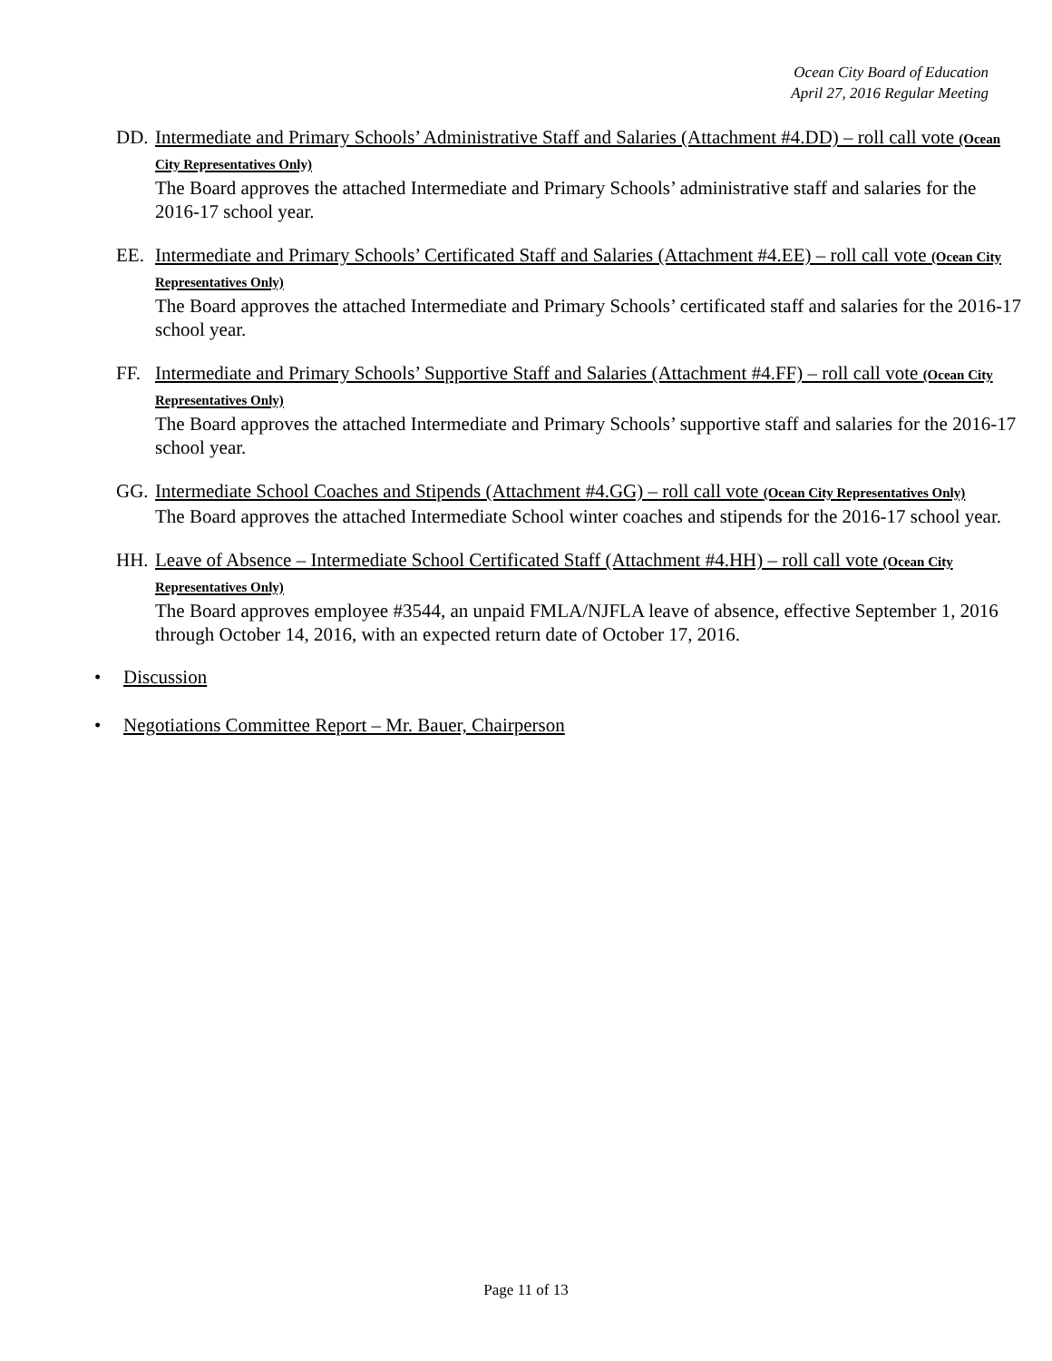Ocean City Board of Education
April 27, 2016 Regular Meeting
DD. Intermediate and Primary Schools’ Administrative Staff and Salaries (Attachment #4.DD) – roll call vote (Ocean City Representatives Only)
The Board approves the attached Intermediate and Primary Schools’ administrative staff and salaries for the 2016-17 school year.
EE. Intermediate and Primary Schools’ Certificated Staff and Salaries (Attachment #4.EE) – roll call vote (Ocean City Representatives Only)
The Board approves the attached Intermediate and Primary Schools’ certificated staff and salaries for the 2016-17 school year.
FF. Intermediate and Primary Schools’ Supportive Staff and Salaries (Attachment #4.FF) – roll call vote (Ocean City Representatives Only)
The Board approves the attached Intermediate and Primary Schools’ supportive staff and salaries for the 2016-17 school year.
GG. Intermediate School Coaches and Stipends (Attachment #4.GG) – roll call vote (Ocean City Representatives Only)
The Board approves the attached Intermediate School winter coaches and stipends for the 2016-17 school year.
HH. Leave of Absence – Intermediate School Certificated Staff (Attachment #4.HH) – roll call vote (Ocean City Representatives Only)
The Board approves employee #3544, an unpaid FMLA/NJFLA leave of absence, effective September 1, 2016 through October 14, 2016, with an expected return date of October 17, 2016.
• Discussion
• Negotiations Committee Report – Mr. Bauer, Chairperson
Page 11 of 13